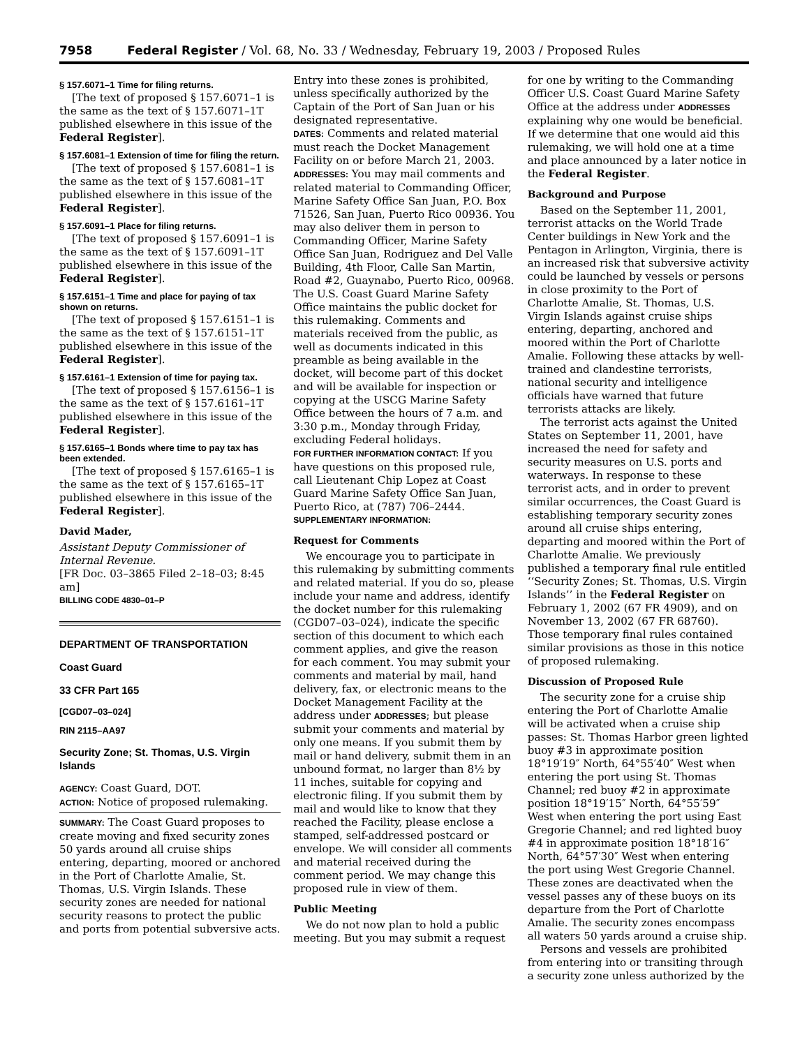7958 Federal Register / Vol. 68, No. 33 / Wednesday, February 19, 2003 / Proposed Rules
§ 157.6071–1 Time for filing returns.
[The text of proposed § 157.6071–1 is the same as the text of § 157.6071–1T published elsewhere in this issue of the Federal Register].
§ 157.6081–1 Extension of time for filing the return.
[The text of proposed § 157.6081–1 is the same as the text of § 157.6081–1T published elsewhere in this issue of the Federal Register].
§ 157.6091–1 Place for filing returns.
[The text of proposed § 157.6091–1 is the same as the text of § 157.6091–1T published elsewhere in this issue of the Federal Register].
§ 157.6151–1 Time and place for paying of tax shown on returns.
[The text of proposed § 157.6151–1 is the same as the text of § 157.6151–1T published elsewhere in this issue of the Federal Register].
§ 157.6161–1 Extension of time for paying tax.
[The text of proposed § 157.6156–1 is the same as the text of § 157.6161–1T published elsewhere in this issue of the Federal Register].
§ 157.6165–1 Bonds where time to pay tax has been extended.
[The text of proposed § 157.6165–1 is the same as the text of § 157.6165–1T published elsewhere in this issue of the Federal Register].
David Mader,
Assistant Deputy Commissioner of Internal Revenue.
[FR Doc. 03–3865 Filed 2–18–03; 8:45 am]
BILLING CODE 4830–01–P
DEPARTMENT OF TRANSPORTATION
Coast Guard
33 CFR Part 165
[CGD07–03–024]
RIN 2115–AA97
Security Zone; St. Thomas, U.S. Virgin Islands
AGENCY: Coast Guard, DOT.
ACTION: Notice of proposed rulemaking.
SUMMARY: The Coast Guard proposes to create moving and fixed security zones 50 yards around all cruise ships entering, departing, moored or anchored in the Port of Charlotte Amalie, St. Thomas, U.S. Virgin Islands. These security zones are needed for national security reasons to protect the public and ports from potential subversive acts.
Entry into these zones is prohibited, unless specifically authorized by the Captain of the Port of San Juan or his designated representative.
DATES: Comments and related material must reach the Docket Management Facility on or before March 21, 2003.
ADDRESSES: You may mail comments and related material to Commanding Officer, Marine Safety Office San Juan, P.O. Box 71526, San Juan, Puerto Rico 00936. You may also deliver them in person to Commanding Officer, Marine Safety Office San Juan, Rodriguez and Del Valle Building, 4th Floor, Calle San Martin, Road #2, Guaynabo, Puerto Rico, 00968. The U.S. Coast Guard Marine Safety Office maintains the public docket for this rulemaking. Comments and materials received from the public, as well as documents indicated in this preamble as being available in the docket, will become part of this docket and will be available for inspection or copying at the USCG Marine Safety Office between the hours of 7 a.m. and 3:30 p.m., Monday through Friday, excluding Federal holidays.
FOR FURTHER INFORMATION CONTACT: If you have questions on this proposed rule, call Lieutenant Chip Lopez at Coast Guard Marine Safety Office San Juan, Puerto Rico, at (787) 706–2444.
SUPPLEMENTARY INFORMATION:
Request for Comments
We encourage you to participate in this rulemaking by submitting comments and related material. If you do so, please include your name and address, identify the docket number for this rulemaking (CGD07–03–024), indicate the specific section of this document to which each comment applies, and give the reason for each comment. You may submit your comments and material by mail, hand delivery, fax, or electronic means to the Docket Management Facility at the address under ADDRESSES; but please submit your comments and material by only one means. If you submit them by mail or hand delivery, submit them in an unbound format, no larger than 8½ by 11 inches, suitable for copying and electronic filing. If you submit them by mail and would like to know that they reached the Facility, please enclose a stamped, self-addressed postcard or envelope. We will consider all comments and material received during the comment period. We may change this proposed rule in view of them.
Public Meeting
We do not now plan to hold a public meeting. But you may submit a request
for one by writing to the Commanding Officer U.S. Coast Guard Marine Safety Office at the address under ADDRESSES explaining why one would be beneficial. If we determine that one would aid this rulemaking, we will hold one at a time and place announced by a later notice in the Federal Register.
Background and Purpose
Based on the September 11, 2001, terrorist attacks on the World Trade Center buildings in New York and the Pentagon in Arlington, Virginia, there is an increased risk that subversive activity could be launched by vessels or persons in close proximity to the Port of Charlotte Amalie, St. Thomas, U.S. Virgin Islands against cruise ships entering, departing, anchored and moored within the Port of Charlotte Amalie. Following these attacks by well-trained and clandestine terrorists, national security and intelligence officials have warned that future terrorists attacks are likely.
The terrorist acts against the United States on September 11, 2001, have increased the need for safety and security measures on U.S. ports and waterways. In response to these terrorist acts, and in order to prevent similar occurrences, the Coast Guard is establishing temporary security zones around all cruise ships entering, departing and moored within the Port of Charlotte Amalie. We previously published a temporary final rule entitled ‘‘Security Zones; St. Thomas, U.S. Virgin Islands’’ in the Federal Register on February 1, 2002 (67 FR 4909), and on November 13, 2002 (67 FR 68760). Those temporary final rules contained similar provisions as those in this notice of proposed rulemaking.
Discussion of Proposed Rule
The security zone for a cruise ship entering the Port of Charlotte Amalie will be activated when a cruise ship passes: St. Thomas Harbor green lighted buoy #3 in approximate position 18°19′19″ North, 64°55′40″ West when entering the port using St. Thomas Channel; red buoy #2 in approximate position 18°19′15″ North, 64°55′59″ West when entering the port using East Gregorie Channel; and red lighted buoy #4 in approximate position 18°18′16″ North, 64°57′30″ West when entering the port using West Gregorie Channel. These zones are deactivated when the vessel passes any of these buoys on its departure from the Port of Charlotte Amalie. The security zones encompass all waters 50 yards around a cruise ship.
Persons and vessels are prohibited from entering into or transiting through a security zone unless authorized by the